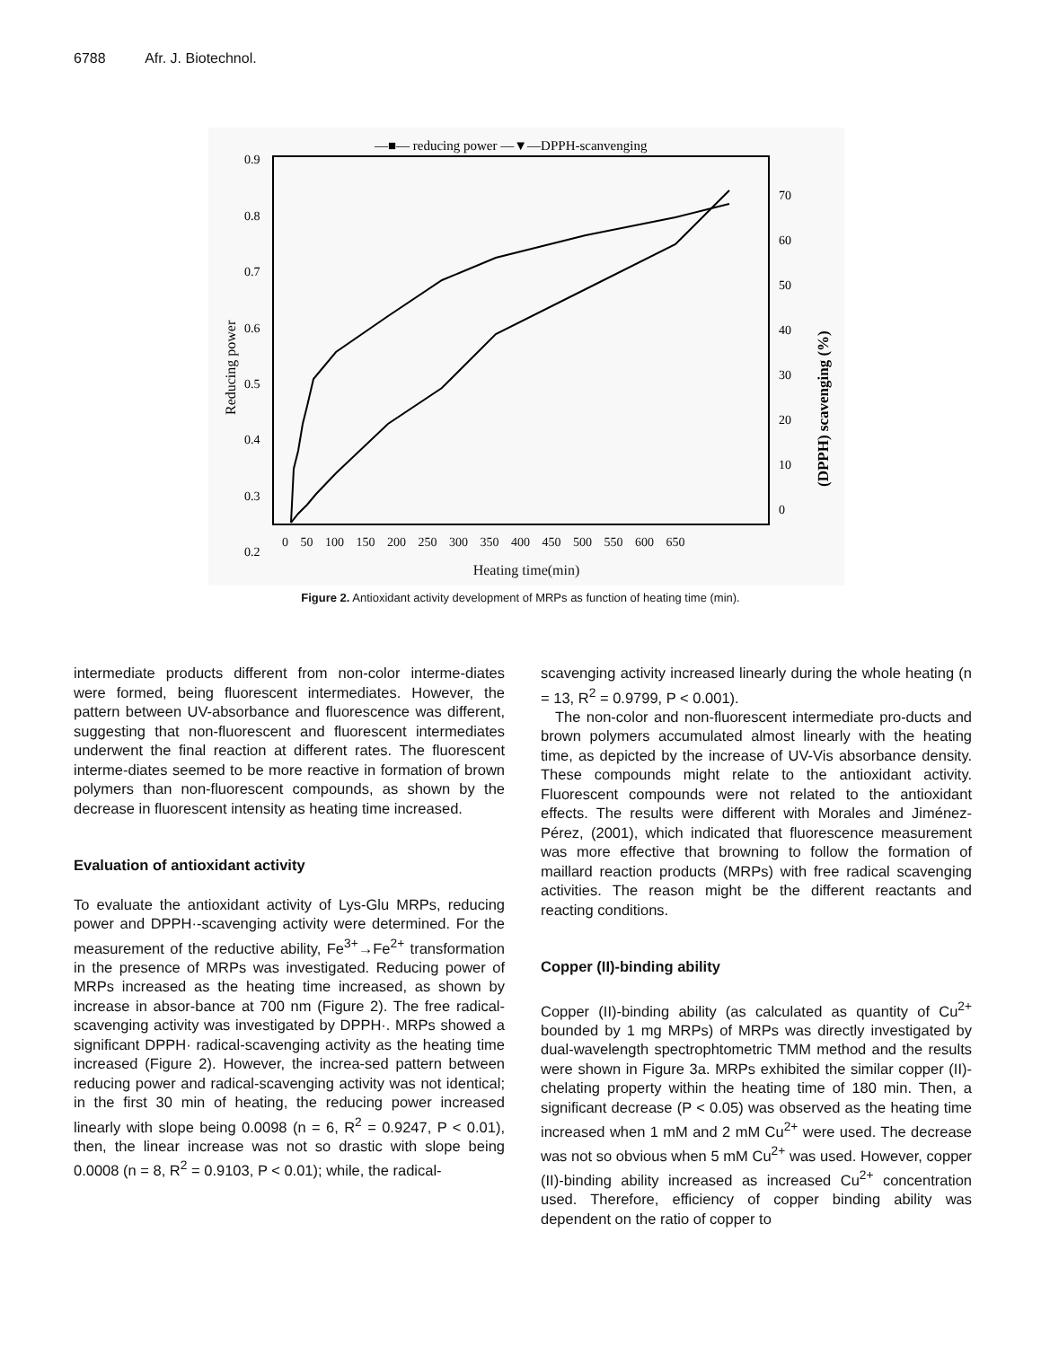6788 Afr. J. Biotechnol.
—■— reducing power —▼—DPPH-scanvenging
0.9
0.8
0.7
0.6
0.5
0.4
0.3
0.2
70
60
50
40
30
20
10
0
Reducing power
(DPPH) scavenging (%)
0 50 100 150 200 250 300 350 400 450 500 550 600 650
Heating time(min)
Figure 2. Antioxidant activity development of MRPs as function of heating time (min).
intermediate products different from non-color interme-diates were formed, being fluorescent intermediates. However, the pattern between UV-absorbance and fluorescence was different, suggesting that non-fluorescent and fluorescent intermediates underwent the final reaction at different rates. The fluorescent interme-diates seemed to be more reactive in formation of brown polymers than non-fluorescent compounds, as shown by the decrease in fluorescent intensity as heating time increased.
Evaluation of antioxidant activity
To evaluate the antioxidant activity of Lys-Glu MRPs, reducing power and DPPH·-scavenging activity were determined. For the measurement of the reductive ability, Fe<sup>3+</sup>→Fe<sup>2+</sup> transformation in the presence of MRPs was investigated. Reducing power of MRPs increased as the heating time increased, as shown by increase in absor-bance at 700 nm (Figure 2). The free radical-scavenging activity was investigated by DPPH·. MRPs showed a significant DPPH· radical-scavenging activity as the heating time increased (Figure 2). However, the increa-sed pattern between reducing power and radical-scavenging activity was not identical; in the first 30 min of heating, the reducing power increased linearly with slope being 0.0098 (n = 6, R<sup>2</sup> = 0.9247, P < 0.01), then, the linear increase was not so drastic with slope being 0.0008 (n = 8, R<sup>2</sup> = 0.9103, P < 0.01); while, the radical-
scavenging activity increased linearly during the whole heating (n = 13, R<sup>2</sup> = 0.9799, P < 0.001).
The non-color and non-fluorescent intermediate pro-ducts and brown polymers accumulated almost linearly with the heating time, as depicted by the increase of UV-Vis absorbance density. These compounds might relate to the antioxidant activity. Fluorescent compounds were not related to the antioxidant effects. The results were different with Morales and Jiménez-Pérez, (2001), which indicated that fluorescence measurement was more effective that browning to follow the formation of maillard reaction products (MRPs) with free radical scavenging activities. The reason might be the different reactants and reacting conditions.
Copper (II)-binding ability
Copper (II)-binding ability (as calculated as quantity of Cu<sup>2+</sup> bounded by 1 mg MRPs) of MRPs was directly investigated by dual-wavelength spectrophtometric TMM method and the results were shown in Figure 3a. MRPs exhibited the similar copper (II)-chelating property within the heating time of 180 min. Then, a significant decrease (P < 0.05) was observed as the heating time increased when 1 mM and 2 mM Cu<sup>2+</sup> were used. The decrease was not so obvious when 5 mM Cu<sup>2+</sup> was used. However, copper (II)-binding ability increased as increased Cu<sup>2+</sup> concentration used. Therefore, efficiency of copper binding ability was dependent on the ratio of copper to